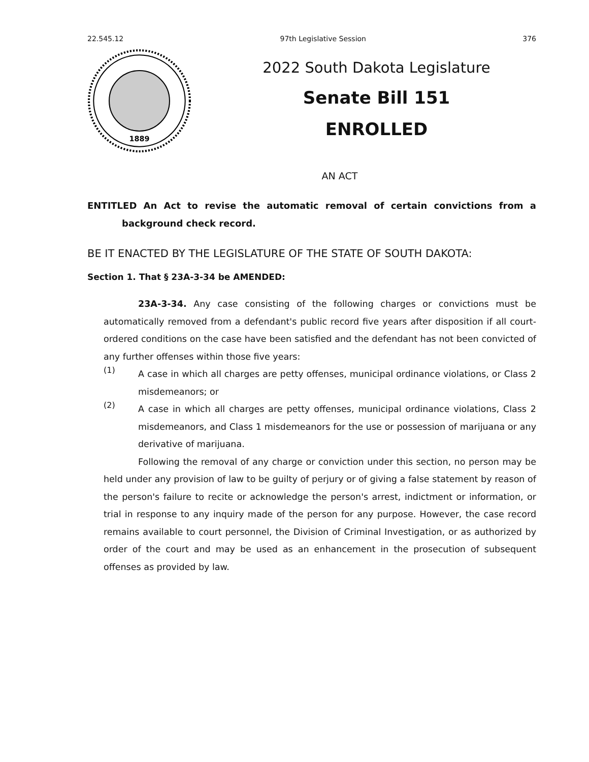22.545.12 97th Legislative Session 376
1889
2022 South Dakota Legislature
Senate Bill 151
ENROLLED
AN ACT
ENTITLED An Act to revise the automatic removal of certain convictions from a background check record.
BE IT ENACTED BY THE LEGISLATURE OF THE STATE OF SOUTH DAKOTA:
Section 1. That § 23A-3-34 be AMENDED:
23A-3-34. Any case consisting of the following charges or convictions must be automatically removed from a defendant's public record five years after disposition if all court-ordered conditions on the case have been satisfied and the defendant has not been convicted of any further offenses within those five years:
(1)
A case in which all charges are petty offenses, municipal ordinance violations, or Class 2 misdemeanors; or
(2)
A case in which all charges are petty offenses, municipal ordinance violations, Class 2 misdemeanors, and Class 1 misdemeanors for the use or possession of marijuana or any derivative of marijuana.
Following the removal of any charge or conviction under this section, no person may be held under any provision of law to be guilty of perjury or of giving a false statement by reason of the person's failure to recite or acknowledge the person's arrest, indictment or information, or trial in response to any inquiry made of the person for any purpose. However, the case record remains available to court personnel, the Division of Criminal Investigation, or as authorized by order of the court and may be used as an enhancement in the prosecution of subsequent offenses as provided by law.